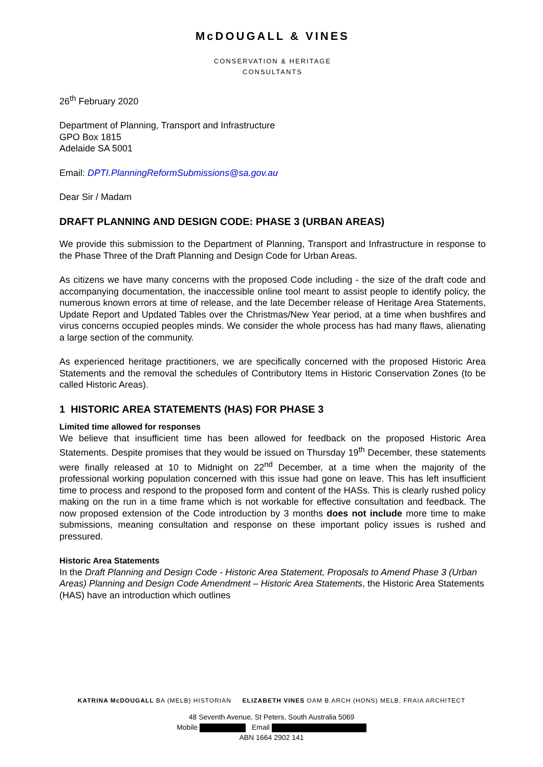McDOUGALL & VINES
CONSERVATION & HERITAGE
CONSULTANTS
26<sup>th</sup> February 2020
Department of Planning, Transport and Infrastructure
GPO Box 1815
Adelaide SA 5001
Email: DPTI.PlanningReformSubmissions@sa.gov.au
Dear Sir / Madam
DRAFT PLANNING AND DESIGN CODE: PHASE 3 (URBAN AREAS)
We provide this submission to the Department of Planning, Transport and Infrastructure in response to the Phase Three of the Draft Planning and Design Code for Urban Areas.
As citizens we have many concerns with the proposed Code including - the size of the draft code and accompanying documentation, the inaccessible online tool meant to assist people to identify policy, the numerous known errors at time of release, and the late December release of Heritage Area Statements, Update Report and Updated Tables over the Christmas/New Year period, at a time when bushfires and virus concerns occupied peoples minds. We consider the whole process has had many flaws, alienating a large section of the community.
As experienced heritage practitioners, we are specifically concerned with the proposed Historic Area Statements and the removal the schedules of Contributory Items in Historic Conservation Zones (to be called Historic Areas).
1 HISTORIC AREA STATEMENTS (HAS) FOR PHASE 3
Limited time allowed for responses
We believe that insufficient time has been allowed for feedback on the proposed Historic Area Statements. Despite promises that they would be issued on Thursday 19<sup>th</sup> December, these statements were finally released at 10 to Midnight on 22<sup>nd</sup> December, at a time when the majority of the professional working population concerned with this issue had gone on leave. This has left insufficient time to process and respond to the proposed form and content of the HASs. This is clearly rushed policy making on the run in a time frame which is not workable for effective consultation and feedback. The now proposed extension of the Code introduction by 3 months does not include more time to make submissions, meaning consultation and response on these important policy issues is rushed and pressured.
Historic Area Statements
In the Draft Planning and Design Code - Historic Area Statement, Proposals to Amend Phase 3 (Urban Areas) Planning and Design Code Amendment – Historic Area Statements, the Historic Area Statements (HAS) have an introduction which outlines
KATRINA McDOUGALL BA (MELB) HISTORIAN ELIZABETH VINES OAM B.ARCH (HONS) MELB, FRAIA ARCHITECT
48 Seventh Avenue, St Peters, South Australia 5069
Mobile Email
ABN 1664 2902 141